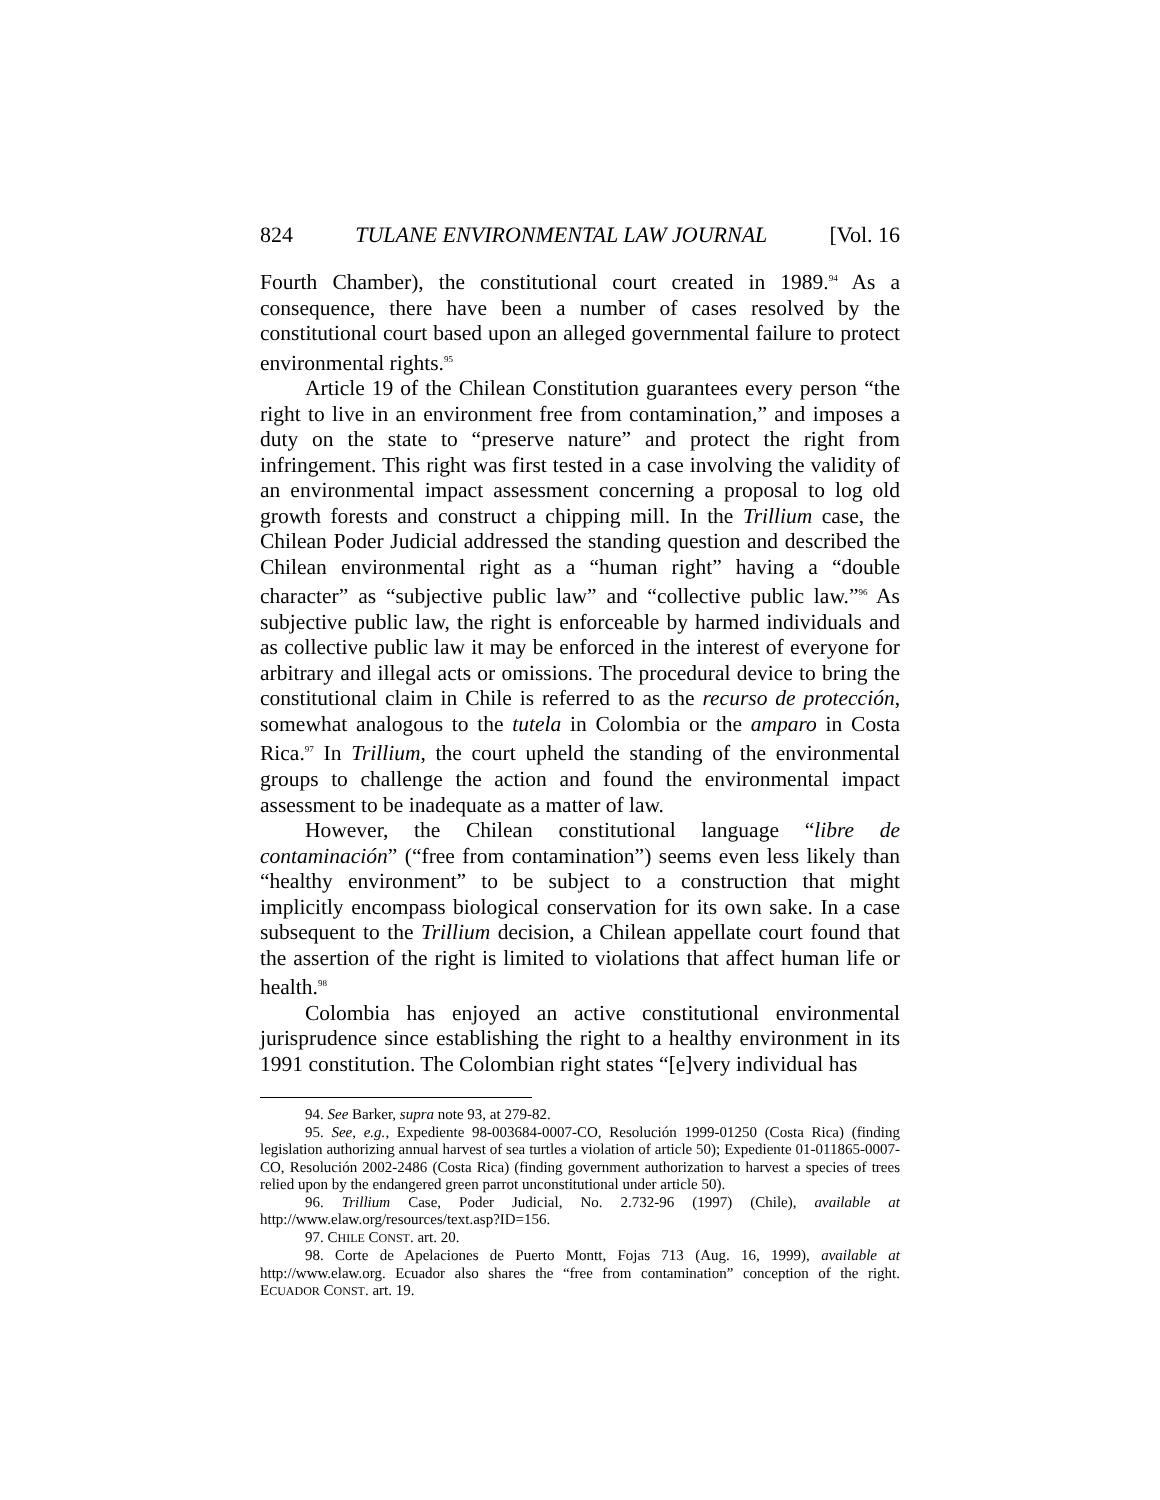824 TULANE ENVIRONMENTAL LAW JOURNAL [Vol. 16
Fourth Chamber), the constitutional court created in 1989.<sup>94</sup> As a consequence, there have been a number of cases resolved by the constitutional court based upon an alleged governmental failure to protect environmental rights.<sup>95</sup>
Article 19 of the Chilean Constitution guarantees every person “the right to live in an environment free from contamination,” and imposes a duty on the state to “preserve nature” and protect the right from infringement. This right was first tested in a case involving the validity of an environmental impact assessment concerning a proposal to log old growth forests and construct a chipping mill. In the Trillium case, the Chilean Poder Judicial addressed the standing question and described the Chilean environmental right as a “human right” having a “double character” as “subjective public law” and “collective public law.”<sup>96</sup> As subjective public law, the right is enforceable by harmed individuals and as collective public law it may be enforced in the interest of everyone for arbitrary and illegal acts or omissions. The procedural device to bring the constitutional claim in Chile is referred to as the recurso de protección, somewhat analogous to the tutela in Colombia or the amparo in Costa Rica.<sup>97</sup> In Trillium, the court upheld the standing of the environmental groups to challenge the action and found the environmental impact assessment to be inadequate as a matter of law.
However, the Chilean constitutional language “libre de contaminación” (“free from contamination”) seems even less likely than “healthy environment” to be subject to a construction that might implicitly encompass biological conservation for its own sake. In a case subsequent to the Trillium decision, a Chilean appellate court found that the assertion of the right is limited to violations that affect human life or health.<sup>98</sup>
Colombia has enjoyed an active constitutional environmental jurisprudence since establishing the right to a healthy environment in its 1991 constitution. The Colombian right states “[e]very individual has
94. See Barker, supra note 93, at 279-82.
95. See, e.g., Expediente 98-003684-0007-CO, Resolución 1999-01250 (Costa Rica) (finding legislation authorizing annual harvest of sea turtles a violation of article 50); Expediente 01-011865-0007-CO, Resolución 2002-2486 (Costa Rica) (finding government authorization to harvest a species of trees relied upon by the endangered green parrot unconstitutional under article 50).
96. Trillium Case, Poder Judicial, No. 2.732-96 (1997) (Chile), available at http://www.elaw.org/resources/text.asp?ID=156.
97. CHILE CONST. art. 20.
98. Corte de Apelaciones de Puerto Montt, Fojas 713 (Aug. 16, 1999), available at http://www.elaw.org. Ecuador also shares the “free from contamination” conception of the right. ECUADOR CONST. art. 19.